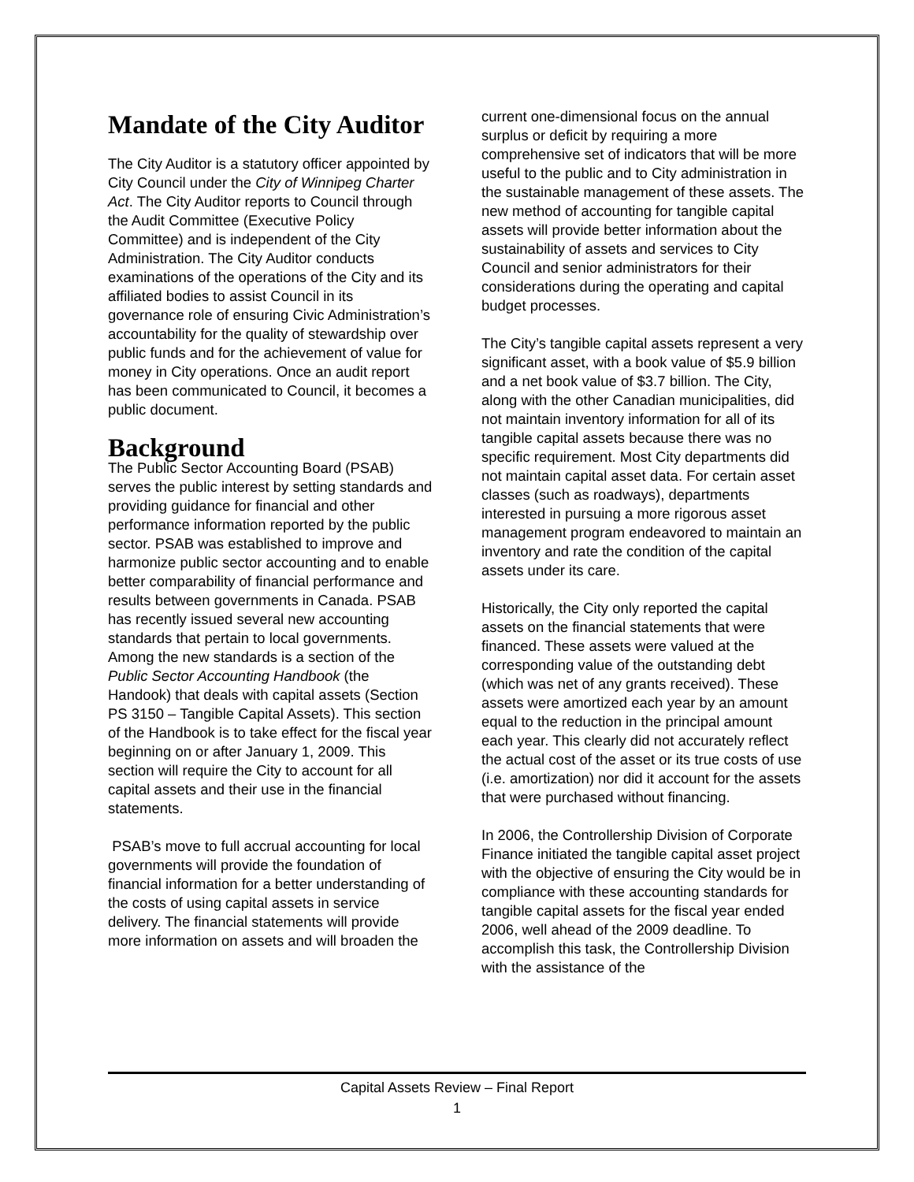Mandate of the City Auditor
The City Auditor is a statutory officer appointed by City Council under the City of Winnipeg Charter Act. The City Auditor reports to Council through the Audit Committee (Executive Policy Committee) and is independent of the City Administration. The City Auditor conducts examinations of the operations of the City and its affiliated bodies to assist Council in its governance role of ensuring Civic Administration’s accountability for the quality of stewardship over public funds and for the achievement of value for money in City operations. Once an audit report has been communicated to Council, it becomes a public document.
Background
The Public Sector Accounting Board (PSAB) serves the public interest by setting standards and providing guidance for financial and other performance information reported by the public sector. PSAB was established to improve and harmonize public sector accounting and to enable better comparability of financial performance and results between governments in Canada. PSAB has recently issued several new accounting standards that pertain to local governments. Among the new standards is a section of the Public Sector Accounting Handbook (the Handook) that deals with capital assets (Section PS 3150 – Tangible Capital Assets). This section of the Handbook is to take effect for the fiscal year beginning on or after January 1, 2009. This section will require the City to account for all capital assets and their use in the financial statements.
PSAB’s move to full accrual accounting for local governments will provide the foundation of financial information for a better understanding of the costs of using capital assets in service delivery. The financial statements will provide more information on assets and will broaden the
current one-dimensional focus on the annual surplus or deficit by requiring a more comprehensive set of indicators that will be more useful to the public and to City administration in the sustainable management of these assets. The new method of accounting for tangible capital assets will provide better information about the sustainability of assets and services to City Council and senior administrators for their considerations during the operating and capital budget processes.
The City’s tangible capital assets represent a very significant asset, with a book value of $5.9 billion and a net book value of $3.7 billion. The City, along with the other Canadian municipalities, did not maintain inventory information for all of its tangible capital assets because there was no specific requirement. Most City departments did not maintain capital asset data. For certain asset classes (such as roadways), departments interested in pursuing a more rigorous asset management program endeavored to maintain an inventory and rate the condition of the capital assets under its care.
Historically, the City only reported the capital assets on the financial statements that were financed. These assets were valued at the corresponding value of the outstanding debt (which was net of any grants received). These assets were amortized each year by an amount equal to the reduction in the principal amount each year. This clearly did not accurately reflect the actual cost of the asset or its true costs of use (i.e. amortization) nor did it account for the assets that were purchased without financing.
In 2006, the Controllership Division of Corporate Finance initiated the tangible capital asset project with the objective of ensuring the City would be in compliance with these accounting standards for tangible capital assets for the fiscal year ended 2006, well ahead of the 2009 deadline. To accomplish this task, the Controllership Division with the assistance of the
Capital Assets Review – Final Report
1